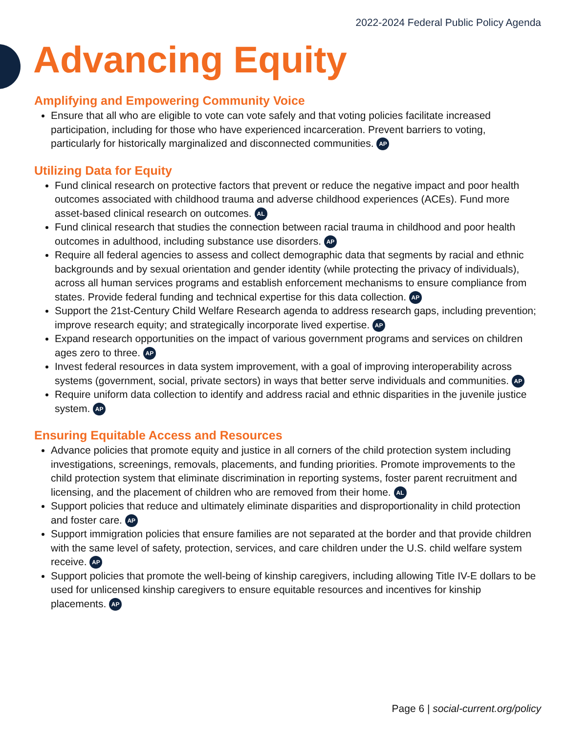2022-2024 Federal Public Policy Agenda
Advancing Equity
Amplifying and Empowering Community Voice
Ensure that all who are eligible to vote can vote safely and that voting policies facilitate increased participation, including for those who have experienced incarceration. Prevent barriers to voting, particularly for historically marginalized and disconnected communities. AP
Utilizing Data for Equity
Fund clinical research on protective factors that prevent or reduce the negative impact and poor health outcomes associated with childhood trauma and adverse childhood experiences (ACEs). Fund more asset-based clinical research on outcomes. AL
Fund clinical research that studies the connection between racial trauma in childhood and poor health outcomes in adulthood, including substance use disorders. AP
Require all federal agencies to assess and collect demographic data that segments by racial and ethnic backgrounds and by sexual orientation and gender identity (while protecting the privacy of individuals), across all human services programs and establish enforcement mechanisms to ensure compliance from states. Provide federal funding and technical expertise for this data collection. AP
Support the 21st-Century Child Welfare Research agenda to address research gaps, including prevention; improve research equity; and strategically incorporate lived expertise. AP
Expand research opportunities on the impact of various government programs and services on children ages zero to three. AP
Invest federal resources in data system improvement, with a goal of improving interoperability across systems (government, social, private sectors) in ways that better serve individuals and communities. AP
Require uniform data collection to identify and address racial and ethnic disparities in the juvenile justice system. AP
Ensuring Equitable Access and Resources
Advance policies that promote equity and justice in all corners of the child protection system including investigations, screenings, removals, placements, and funding priorities. Promote improvements to the child protection system that eliminate discrimination in reporting systems, foster parent recruitment and licensing, and the placement of children who are removed from their home. AL
Support policies that reduce and ultimately eliminate disparities and disproportionality in child protection and foster care. AP
Support immigration policies that ensure families are not separated at the border and that provide children with the same level of safety, protection, services, and care children under the U.S. child welfare system receive. AP
Support policies that promote the well-being of kinship caregivers, including allowing Title IV-E dollars to be used for unlicensed kinship caregivers to ensure equitable resources and incentives for kinship placements. AP
Page 6 | social-current.org/policy